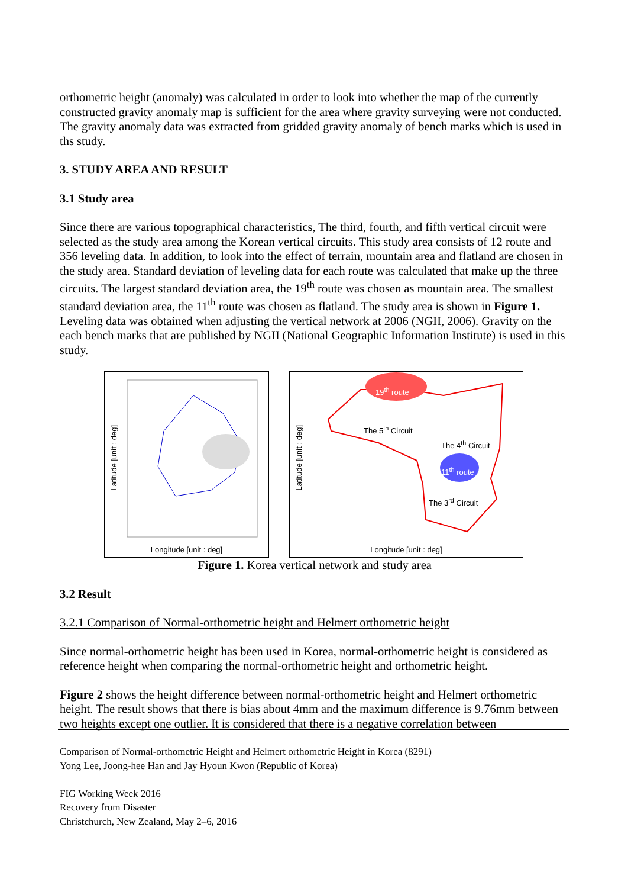orthometric height (anomaly) was calculated in order to look into whether the map of the currently constructed gravity anomaly map is sufficient for the area where gravity surveying were not conducted. The gravity anomaly data was extracted from gridded gravity anomaly of bench marks which is used in ths study.
3. STUDY AREA AND RESULT
3.1 Study area
Since there are various topographical characteristics, The third, fourth, and fifth vertical circuit were selected as the study area among the Korean vertical circuits. This study area consists of 12 route and 356 leveling data. In addition, to look into the effect of terrain, mountain area and flatland are chosen in the study area. Standard deviation of leveling data for each route was calculated that make up the three circuits. The largest standard deviation area, the 19<sup>th</sup> route was chosen as mountain area. The smallest standard deviation area, the 11<sup>th</sup> route was chosen as flatland. The study area is shown in Figure 1. Leveling data was obtained when adjusting the vertical network at 2006 (NGII, 2006). Gravity on the each bench marks that are published by NGII (National Geographic Information Institute) is used in this study.
Longitude [unit : deg]
Latitude [unit : deg]
19<sup>th</sup> route
The 5<sup>th</sup> Circuit
The 4<sup>th</sup> Circuit
11<sup>th</sup> route
The 3<sup>rd</sup> Circuit
Longitude [unit : deg]
Latitude [unit : deg]
Figure 1. Korea vertical network and study area
3.2 Result
3.2.1 Comparison of Normal-orthometric height and Helmert orthometric height
Since normal-orthometric height has been used in Korea, normal-orthometric height is considered as reference height when comparing the normal-orthometric height and orthometric height.
Figure 2 shows the height difference between normal-orthometric height and Helmert orthometric height. The result shows that there is bias about 4mm and the maximum difference is 9.76mm between two heights except one outlier. It is considered that there is a negative correlation between
Comparison of Normal-orthometric Height and Helmert orthometric Height in Korea (8291)
Yong Lee, Joong-hee Han and Jay Hyoun Kwon (Republic of Korea)
FIG Working Week 2016
Recovery from Disaster
Christchurch, New Zealand, May 2–6, 2016